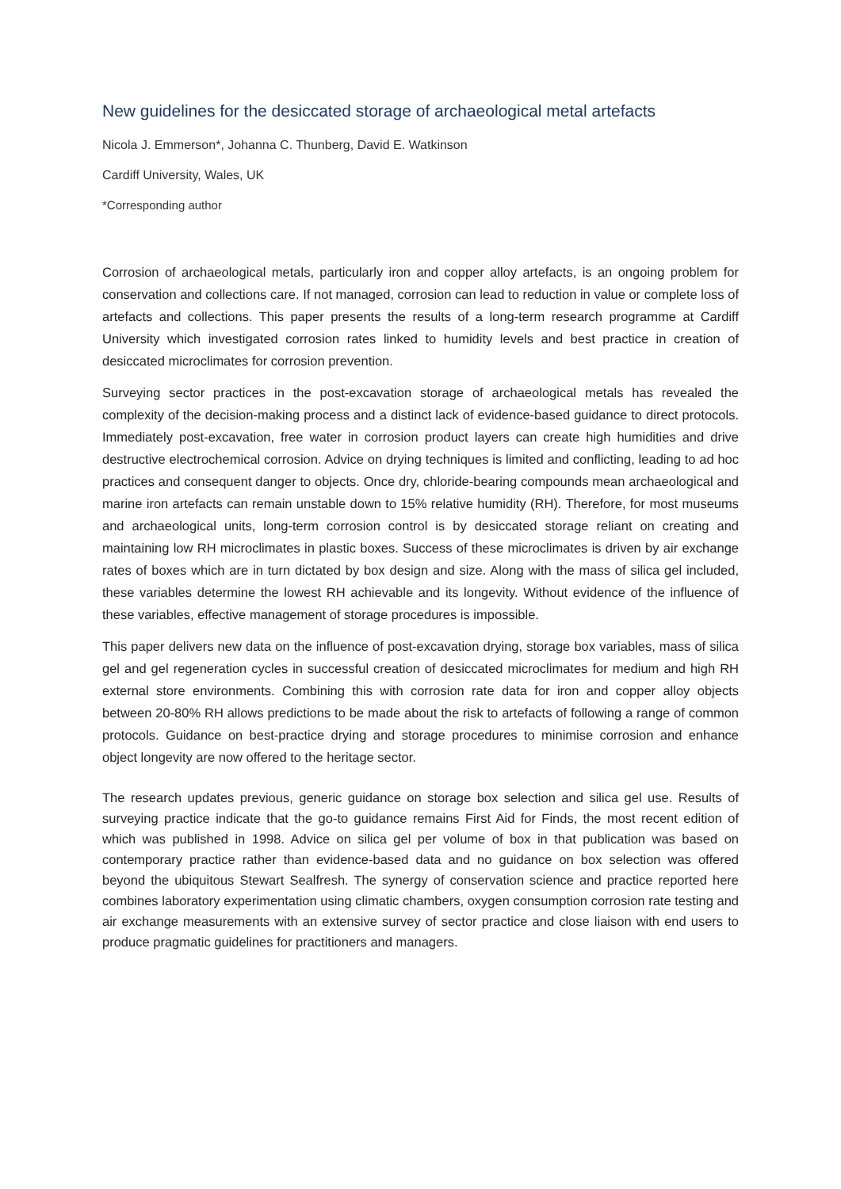New guidelines for the desiccated storage of archaeological metal artefacts
Nicola J. Emmerson*, Johanna C. Thunberg, David E. Watkinson
Cardiff University, Wales, UK
*Corresponding author
Corrosion of archaeological metals, particularly iron and copper alloy artefacts, is an ongoing problem for conservation and collections care. If not managed, corrosion can lead to reduction in value or complete loss of artefacts and collections. This paper presents the results of a long-term research programme at Cardiff University which investigated corrosion rates linked to humidity levels and best practice in creation of desiccated microclimates for corrosion prevention.
Surveying sector practices in the post-excavation storage of archaeological metals has revealed the complexity of the decision-making process and a distinct lack of evidence-based guidance to direct protocols. Immediately post-excavation, free water in corrosion product layers can create high humidities and drive destructive electrochemical corrosion. Advice on drying techniques is limited and conflicting, leading to ad hoc practices and consequent danger to objects. Once dry, chloride-bearing compounds mean archaeological and marine iron artefacts can remain unstable down to 15% relative humidity (RH). Therefore, for most museums and archaeological units, long-term corrosion control is by desiccated storage reliant on creating and maintaining low RH microclimates in plastic boxes. Success of these microclimates is driven by air exchange rates of boxes which are in turn dictated by box design and size. Along with the mass of silica gel included, these variables determine the lowest RH achievable and its longevity. Without evidence of the influence of these variables, effective management of storage procedures is impossible.
This paper delivers new data on the influence of post-excavation drying, storage box variables, mass of silica gel and gel regeneration cycles in successful creation of desiccated microclimates for medium and high RH external store environments. Combining this with corrosion rate data for iron and copper alloy objects between 20-80% RH allows predictions to be made about the risk to artefacts of following a range of common protocols. Guidance on best-practice drying and storage procedures to minimise corrosion and enhance object longevity are now offered to the heritage sector.
The research updates previous, generic guidance on storage box selection and silica gel use. Results of surveying practice indicate that the go-to guidance remains First Aid for Finds, the most recent edition of which was published in 1998. Advice on silica gel per volume of box in that publication was based on contemporary practice rather than evidence-based data and no guidance on box selection was offered beyond the ubiquitous Stewart Sealfresh. The synergy of conservation science and practice reported here combines laboratory experimentation using climatic chambers, oxygen consumption corrosion rate testing and air exchange measurements with an extensive survey of sector practice and close liaison with end users to produce pragmatic guidelines for practitioners and managers.